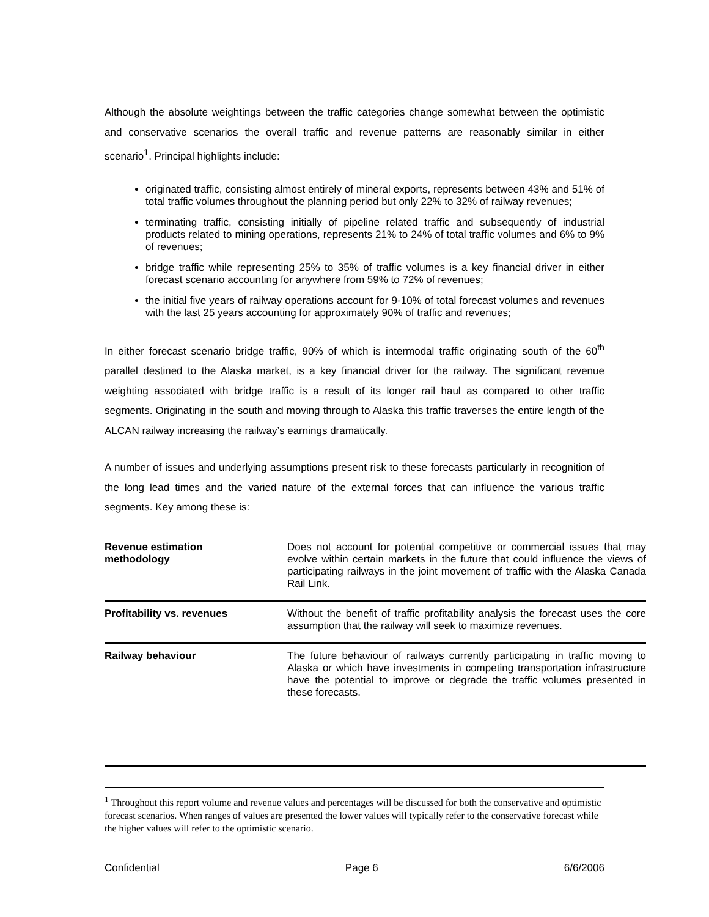Although the absolute weightings between the traffic categories change somewhat between the optimistic and conservative scenarios the overall traffic and revenue patterns are reasonably similar in either scenario<sup>1</sup>. Principal highlights include:
originated traffic, consisting almost entirely of mineral exports, represents between 43% and 51% of total traffic volumes throughout the planning period but only 22% to 32% of railway revenues;
terminating traffic, consisting initially of pipeline related traffic and subsequently of industrial products related to mining operations, represents 21% to 24% of total traffic volumes and 6% to 9% of revenues;
bridge traffic while representing 25% to 35% of traffic volumes is a key financial driver in either forecast scenario accounting for anywhere from 59% to 72% of revenues;
the initial five years of railway operations account for 9-10% of total forecast volumes and revenues with the last 25 years accounting for approximately 90% of traffic and revenues;
In either forecast scenario bridge traffic, 90% of which is intermodal traffic originating south of the 60<sup>th</sup> parallel destined to the Alaska market, is a key financial driver for the railway. The significant revenue weighting associated with bridge traffic is a result of its longer rail haul as compared to other traffic segments. Originating in the south and moving through to Alaska this traffic traverses the entire length of the ALCAN railway increasing the railway’s earnings dramatically.
A number of issues and underlying assumptions present risk to these forecasts particularly in recognition of the long lead times and the varied nature of the external forces that can influence the various traffic segments. Key among these is:
| Revenue estimation methodology | Does not account for potential competitive or commercial issues that may evolve within certain markets in the future that could influence the views of participating railways in the joint movement of traffic with the Alaska Canada Rail Link. |
| Profitability vs. revenues | Without the benefit of traffic profitability analysis the forecast uses the core assumption that the railway will seek to maximize revenues. |
| Railway behaviour | The future behaviour of railways currently participating in traffic moving to Alaska or which have investments in competing transportation infrastructure have the potential to improve or degrade the traffic volumes presented in these forecasts. |
<sup>1</sup> Throughout this report volume and revenue values and percentages will be discussed for both the conservative and optimistic forecast scenarios. When ranges of values are presented the lower values will typically refer to the conservative forecast while the higher values will refer to the optimistic scenario.
Confidential Page 6 6/6/2006